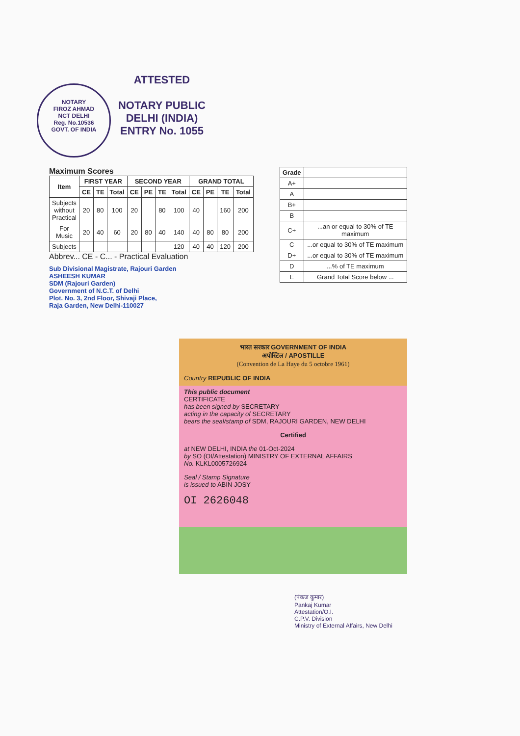NOTARY
FIROZ AHMAD
NCT DELHI
Reg. No.10536
GOVT. OF INDIA
ATTESTED
NOTARY PUBLIC
DELHI (INDIA)
ENTRY No. 1055
Maximum Scores
| Item | FIRST YEAR | | | SECOND YEAR | | | | GRAND TOTAL | | | |
| --- | --- | --- | --- | --- | --- | --- | --- | --- | --- | --- | --- |
| | CE | TE | Total | CE | PE | TE | Total | CE | PE | TE | Total |
| Subjects without Practical | 20 | 80 | 100 | 20 | | 80 | 100 | 40 | | 160 | 200 |
| For Music | 20 | 40 | 60 | 20 | 80 | 40 | 140 | 40 | 80 | 80 | 200 |
| Subjects | | | | | | | 120 | 40 | 40 | 120 | 200 |
Abbrev... CE - C... - Practical Evaluation
Sub Divisional Magistrate, Rajouri Garden
ASHEESH KUMAR
SDM (Rajouri Garden)
Government of N.C.T. of Delhi
Plot. No. 3, 2nd Floor, Shivaji Place,
Raja Garden, New Delhi-110027
| Grade | |
| --- | --- |
| A+ | |
| A | |
| B+ | |
| B | |
| C+ | ...an or equal to 30% of TE maximum |
| C | ...or equal to 30% of TE maximum |
| D+ | ...or equal to 30% of TE maximum |
| D | ...% of TE maximum |
| E | Grand Total Score below ... |
भारत सरकार GOVERNMENT OF INDIA
अपोस्टिल / APOSTILLE
(Convention de La Haye du 5 octobre 1961)
Country REPUBLIC OF INDIA
This public document
CERTIFICATE
has been signed by SECRETARY
acting in the capacity of SECRETARY
bears the seal/stamp of SDM, RAJOURI GARDEN, NEW DELHI
Certified
at NEW DELHI, INDIA the 01-Oct-2024
by SO (OI/Attestation) MINISTRY OF EXTERNAL AFFAIRS
No. KLKL0005726924
Seal / Stamp Signature
is issued to ABIN JOSY
OI 2626048
(पंकज कुमार)
Pankaj Kumar
Attestation/O.I.
C.P.V. Division
Ministry of External Affairs, New Delhi